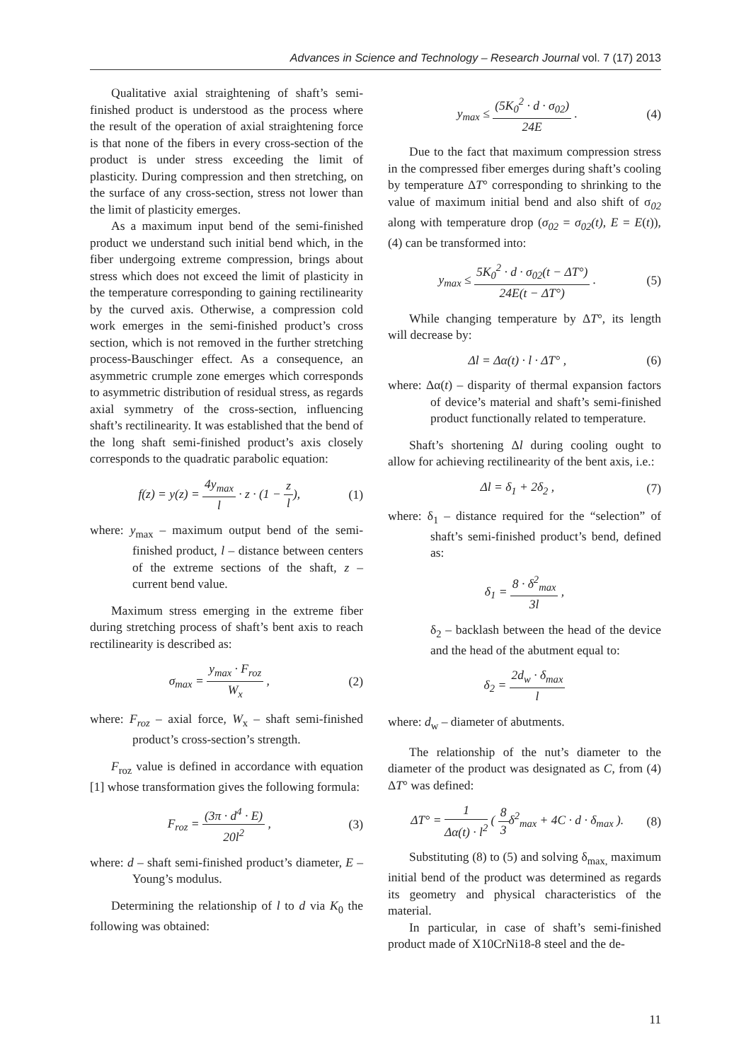Advances in Science and Technology – Research Journal vol. 7 (17) 2013
Qualitative axial straightening of shaft’s semi-finished product is understood as the process where the result of the operation of axial straightening force is that none of the fibers in every cross-section of the product is under stress exceeding the limit of plasticity. During compression and then stretching, on the surface of any cross-section, stress not lower than the limit of plasticity emerges.
As a maximum input bend of the semi-finished product we understand such initial bend which, in the fiber undergoing extreme compression, brings about stress which does not exceed the limit of plasticity in the temperature corresponding to gaining rectilinearity by the curved axis. Otherwise, a compression cold work emerges in the semi-finished product’s cross section, which is not removed in the further stretching process-Bauschinger effect. As a consequence, an asymmetric crumple zone emerges which corresponds to asymmetric distribution of residual stress, as regards axial symmetry of the cross-section, influencing shaft’s rectilinearity. It was established that the bend of the long shaft semi-finished product’s axis closely corresponds to the quadratic parabolic equation:
f(z) = y(z) = 4y<sub>max</sub> l · z · (1 − z l), (1)
where: y<sub>max</sub> – maximum output bend of the semi-finished product, l – distance between centers of the extreme sections of the shaft, z – current bend value.
Maximum stress emerging in the extreme fiber during stretching process of shaft’s bent axis to reach rectilinearity is described as:
σ<sub>max</sub> = y<sub>max</sub> · F<sub>roz</sub> W<sub>x</sub> , (2)
where: F<sub>roz</sub> – axial force, W<sub>x</sub> – shaft semi-finished product’s cross-section’s strength.
F<sub>roz</sub> value is defined in accordance with equation [1] whose transformation gives the following formula:
F<sub>roz</sub> = (3π · d<sup>4</sup> · E) 20l<sup>2</sup> , (3)
where: d – shaft semi-finished product’s diameter, E – Young’s modulus.
Determining the relationship of l to d via K<sub>0</sub> the following was obtained:
y<sub>max</sub> ≤ (5K<sub>0</sub><sup>2</sup> · d · σ<sub>02</sub>) 24E . (4)
Due to the fact that maximum compression stress in the compressed fiber emerges during shaft’s cooling by temperature ΔT° corresponding to shrinking to the value of maximum initial bend and also shift of σ<sub>02</sub> along with temperature drop (σ<sub>02</sub> = σ<sub>02</sub>(t), E = E(t)), (4) can be transformed into:
y<sub>max</sub> ≤ 5K<sub>0</sub><sup>2</sup> · d · σ<sub>02</sub>(t − ΔT°) 24E(t − ΔT°) . (5)
While changing temperature by ΔT°, its length will decrease by:
Δl = Δα(t) · l · ΔT° , (6)
where: Δα(t) – disparity of thermal expansion factors of device’s material and shaft’s semi-finished product functionally related to temperature.
Shaft’s shortening Δl during cooling ought to allow for achieving rectilinearity of the bent axis, i.e.:
Δl = δ<sub>1</sub> + 2δ<sub>2</sub> , (7)
where: δ<sub>1</sub> – distance required for the “selection” of shaft’s semi-finished product’s bend, defined as:
δ<sub>1</sub> = 8 · δ<sup>2</sup><sub>max</sub> 3l ,
δ<sub>2</sub> – backlash between the head of the device and the head of the abutment equal to:
δ<sub>2</sub> = 2d<sub>w</sub> · δ<sub>max</sub> l
where: d<sub>w</sub> – diameter of abutments.
The relationship of the nut’s diameter to the diameter of the product was designated as C, from (4) ΔT° was defined:
ΔT° = 1 Δα(t) · l<sup>2</sup> ( 8 3δ<sup>2</sup><sub>max</sub> + 4C · d · δ<sub>max</sub> ). (8)
Substituting (8) to (5) and solving δ<sub>max,</sub> maximum initial bend of the product was determined as regards its geometry and physical characteristics of the material.
In particular, in case of shaft’s semi-finished product made of X10CrNi18-8 steel and the de-
11